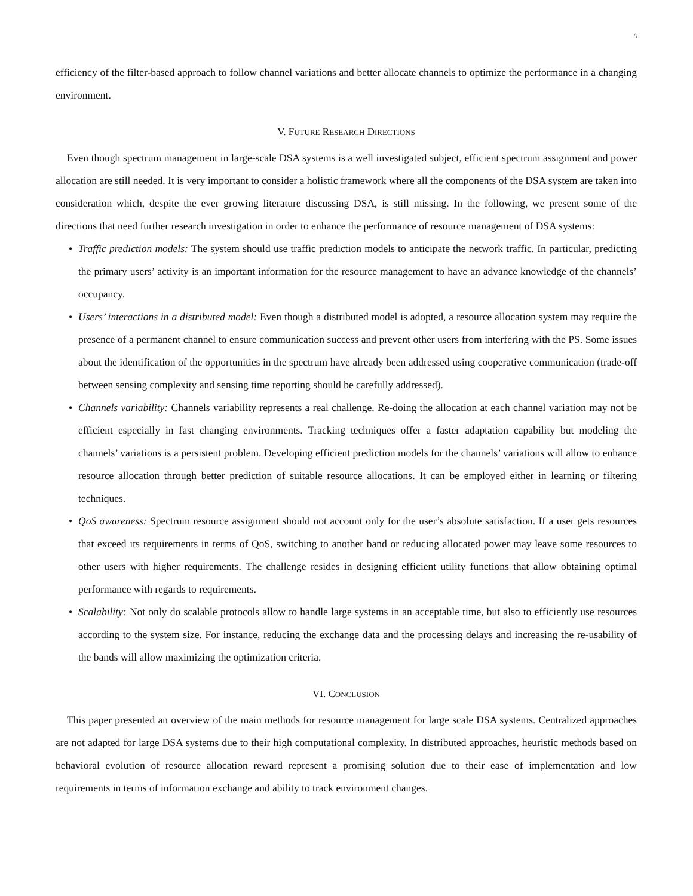8
efficiency of the filter-based approach to follow channel variations and better allocate channels to optimize the performance in a changing environment.
V. FUTURE RESEARCH DIRECTIONS
Even though spectrum management in large-scale DSA systems is a well investigated subject, efficient spectrum assignment and power allocation are still needed. It is very important to consider a holistic framework where all the components of the DSA system are taken into consideration which, despite the ever growing literature discussing DSA, is still missing. In the following, we present some of the directions that need further research investigation in order to enhance the performance of resource management of DSA systems:
• Traffic prediction models: The system should use traffic prediction models to anticipate the network traffic. In particular, predicting the primary users’ activity is an important information for the resource management to have an advance knowledge of the channels’ occupancy.
• Users’ interactions in a distributed model: Even though a distributed model is adopted, a resource allocation system may require the presence of a permanent channel to ensure communication success and prevent other users from interfering with the PS. Some issues about the identification of the opportunities in the spectrum have already been addressed using cooperative communication (trade-off between sensing complexity and sensing time reporting should be carefully addressed).
• Channels variability: Channels variability represents a real challenge. Re-doing the allocation at each channel variation may not be efficient especially in fast changing environments. Tracking techniques offer a faster adaptation capability but modeling the channels’ variations is a persistent problem. Developing efficient prediction models for the channels’ variations will allow to enhance resource allocation through better prediction of suitable resource allocations. It can be employed either in learning or filtering techniques.
• QoS awareness: Spectrum resource assignment should not account only for the user’s absolute satisfaction. If a user gets resources that exceed its requirements in terms of QoS, switching to another band or reducing allocated power may leave some resources to other users with higher requirements. The challenge resides in designing efficient utility functions that allow obtaining optimal performance with regards to requirements.
• Scalability: Not only do scalable protocols allow to handle large systems in an acceptable time, but also to efficiently use resources according to the system size. For instance, reducing the exchange data and the processing delays and increasing the re-usability of the bands will allow maximizing the optimization criteria.
VI. CONCLUSION
This paper presented an overview of the main methods for resource management for large scale DSA systems. Centralized approaches are not adapted for large DSA systems due to their high computational complexity. In distributed approaches, heuristic methods based on behavioral evolution of resource allocation reward represent a promising solution due to their ease of implementation and low requirements in terms of information exchange and ability to track environment changes.